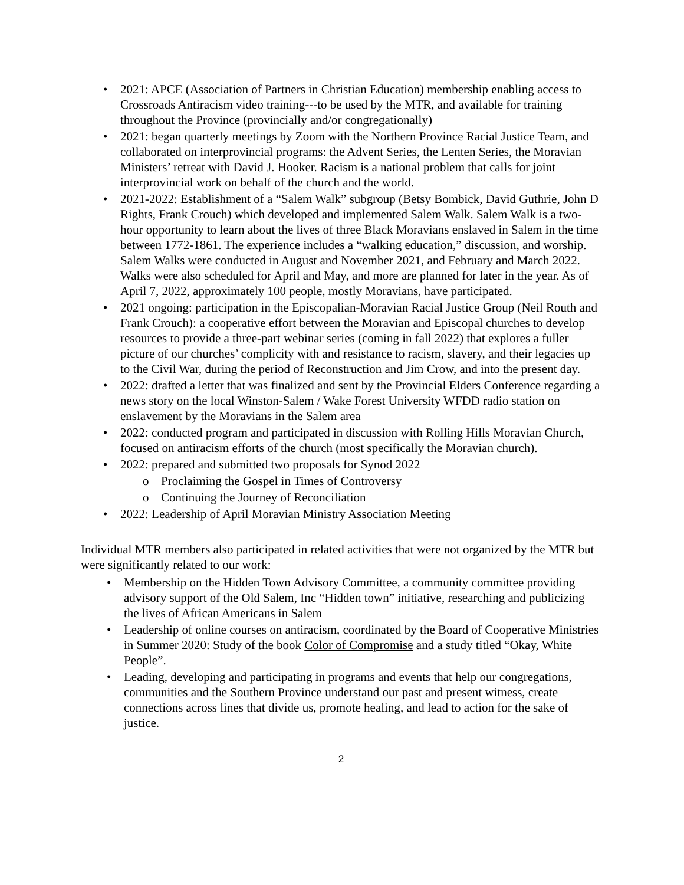• 2021: APCE (Association of Partners in Christian Education) membership enabling access to Crossroads Antiracism video training---to be used by the MTR, and available for training throughout the Province (provincially and/or congregationally)
• 2021: began quarterly meetings by Zoom with the Northern Province Racial Justice Team, and collaborated on interprovincial programs: the Advent Series, the Lenten Series, the Moravian Ministers’ retreat with David J. Hooker. Racism is a national problem that calls for joint interprovincial work on behalf of the church and the world.
• 2021-2022: Establishment of a “Salem Walk” subgroup (Betsy Bombick, David Guthrie, John D Rights, Frank Crouch) which developed and implemented Salem Walk. Salem Walk is a two-hour opportunity to learn about the lives of three Black Moravians enslaved in Salem in the time between 1772-1861. The experience includes a “walking education,” discussion, and worship. Salem Walks were conducted in August and November 2021, and February and March 2022. Walks were also scheduled for April and May, and more are planned for later in the year. As of April 7, 2022, approximately 100 people, mostly Moravians, have participated.
• 2021 ongoing: participation in the Episcopalian-Moravian Racial Justice Group (Neil Routh and Frank Crouch): a cooperative effort between the Moravian and Episcopal churches to develop resources to provide a three-part webinar series (coming in fall 2022) that explores a fuller picture of our churches’ complicity with and resistance to racism, slavery, and their legacies up to the Civil War, during the period of Reconstruction and Jim Crow, and into the present day.
• 2022: drafted a letter that was finalized and sent by the Provincial Elders Conference regarding a news story on the local Winston-Salem / Wake Forest University WFDD radio station on enslavement by the Moravians in the Salem area
• 2022: conducted program and participated in discussion with Rolling Hills Moravian Church, focused on antiracism efforts of the church (most specifically the Moravian church).
• 2022: prepared and submitted two proposals for Synod 2022
o Proclaiming the Gospel in Times of Controversy
o Continuing the Journey of Reconciliation
• 2022: Leadership of April Moravian Ministry Association Meeting
Individual MTR members also participated in related activities that were not organized by the MTR but were significantly related to our work:
• Membership on the Hidden Town Advisory Committee, a community committee providing advisory support of the Old Salem, Inc “Hidden town” initiative, researching and publicizing the lives of African Americans in Salem
• Leadership of online courses on antiracism, coordinated by the Board of Cooperative Ministries in Summer 2020: Study of the book Color of Compromise and a study titled “Okay, White People”.
• Leading, developing and participating in programs and events that help our congregations, communities and the Southern Province understand our past and present witness, create connections across lines that divide us, promote healing, and lead to action for the sake of justice.
2